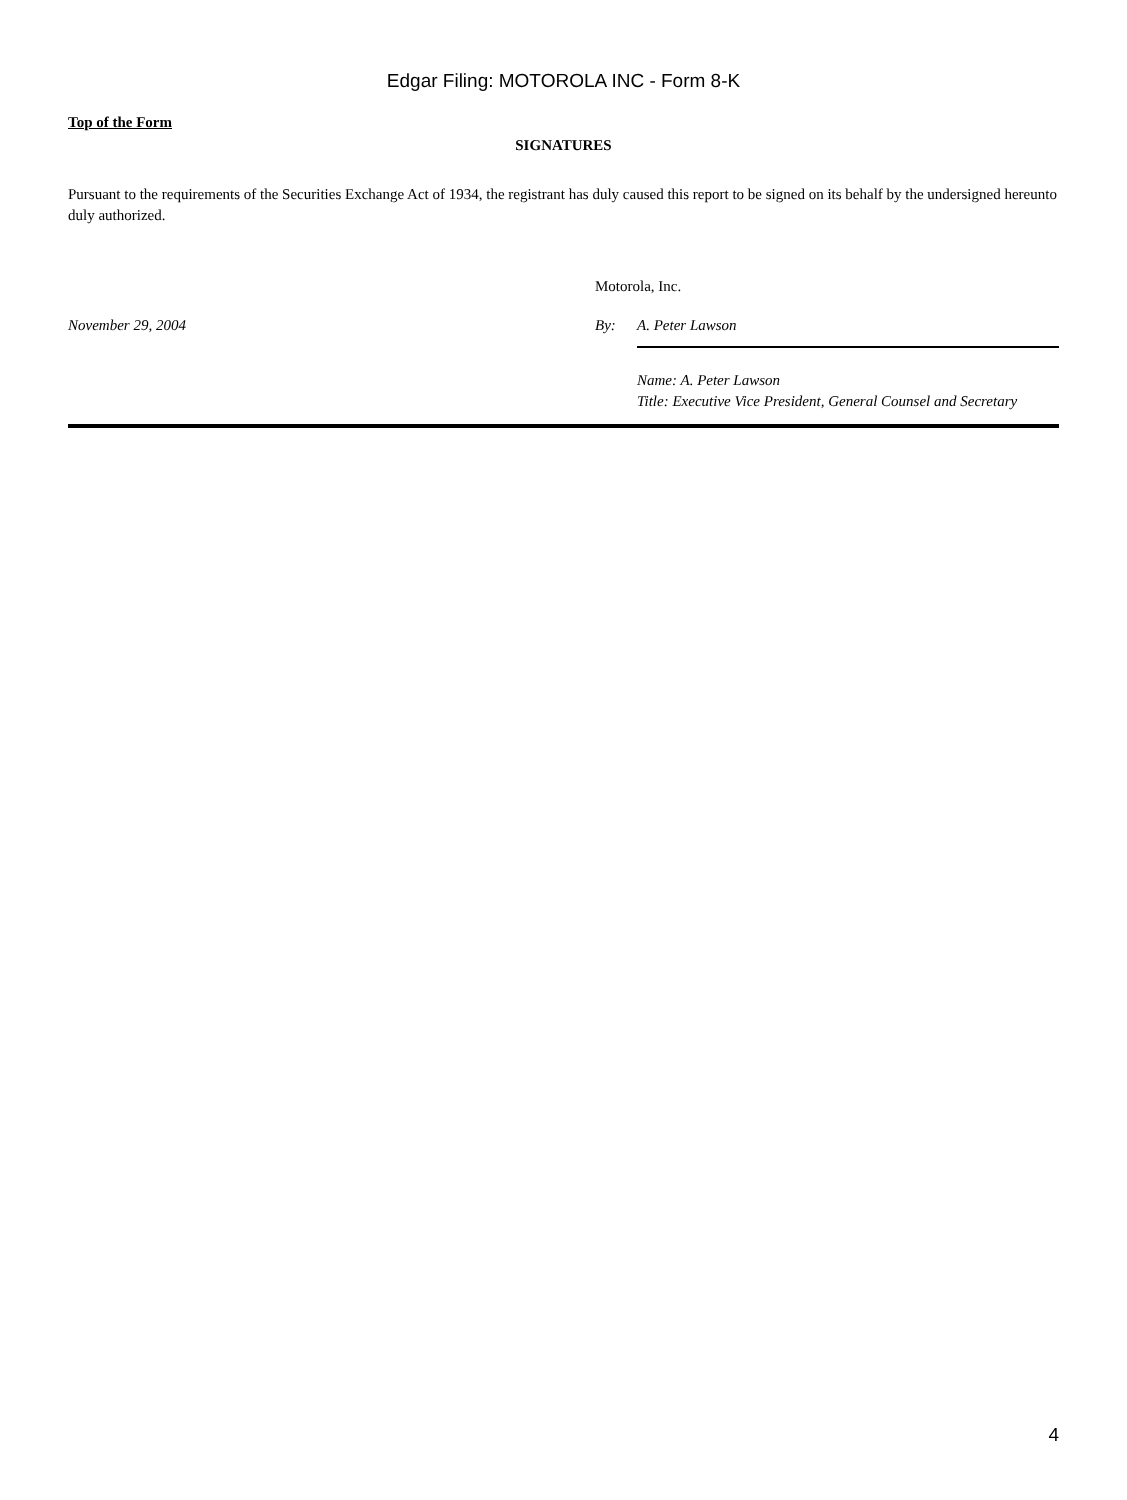Edgar Filing: MOTOROLA INC - Form 8-K
Top of the Form
SIGNATURES
Pursuant to the requirements of the Securities Exchange Act of 1934, the registrant has duly caused this report to be signed on its behalf by the undersigned hereunto duly authorized.
| | Motorola, Inc. | |
| November 29, 2004 | By: | A. Peter Lawson |
| | | Name: A. Peter Lawson Title: Executive Vice President, General Counsel and Secretary |
4